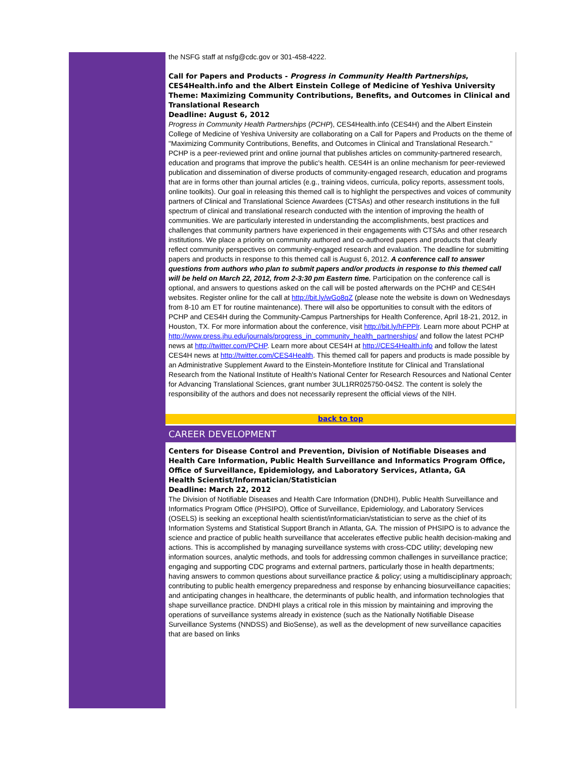the NSFG staff at nsfg@cdc.gov or 301-458-4222.
Call for Papers and Products - Progress in Community Health Partnerships, CES4Health.info and the Albert Einstein College of Medicine of Yeshiva University
Theme: Maximizing Community Contributions, Benefits, and Outcomes in Clinical and Translational Research
Deadline: August 6, 2012
Progress in Community Health Partnerships (PCHP), CES4Health.info (CES4H) and the Albert Einstein College of Medicine of Yeshiva University are collaborating on a Call for Papers and Products on the theme of "Maximizing Community Contributions, Benefits, and Outcomes in Clinical and Translational Research." PCHP is a peer-reviewed print and online journal that publishes articles on community-partnered research, education and programs that improve the public's health. CES4H is an online mechanism for peer-reviewed publication and dissemination of diverse products of community-engaged research, education and programs that are in forms other than journal articles (e.g., training videos, curricula, policy reports, assessment tools, online toolkits). Our goal in releasing this themed call is to highlight the perspectives and voices of community partners of Clinical and Translational Science Awardees (CTSAs) and other research institutions in the full spectrum of clinical and translational research conducted with the intention of improving the health of communities. We are particularly interested in understanding the accomplishments, best practices and challenges that community partners have experienced in their engagements with CTSAs and other research institutions. We place a priority on community authored and co-authored papers and products that clearly reflect community perspectives on community-engaged research and evaluation. The deadline for submitting papers and products in response to this themed call is August 6, 2012. A conference call to answer questions from authors who plan to submit papers and/or products in response to this themed call will be held on March 22, 2012, from 2-3:30 pm Eastern time. Participation on the conference call is optional, and answers to questions asked on the call will be posted afterwards on the PCHP and CES4H websites. Register online for the call at http://bit.ly/wGo8qZ (please note the website is down on Wednesdays from 8-10 am ET for routine maintenance). There will also be opportunities to consult with the editors of PCHP and CES4H during the Community-Campus Partnerships for Health Conference, April 18-21, 2012, in Houston, TX. For more information about the conference, visit http://bit.ly/hFPPlr. Learn more about PCHP at http://www.press.jhu.edu/journals/progress_in_community_health_partnerships/ and follow the latest PCHP news at http://twitter.com/PCHP. Learn more about CES4H at http://CES4Health.info and follow the latest CES4H news at http://twitter.com/CES4Health. This themed call for papers and products is made possible by an Administrative Supplement Award to the Einstein-Montefiore Institute for Clinical and Translational Research from the National Institute of Health's National Center for Research Resources and National Center for Advancing Translational Sciences, grant number 3UL1RR025750-04S2. The content is solely the responsibility of the authors and does not necessarily represent the official views of the NIH.
back to top
CAREER DEVELOPMENT
Centers for Disease Control and Prevention, Division of Notifiable Diseases and Health Care Information, Public Health Surveillance and Informatics Program Office, Office of Surveillance, Epidemiology, and Laboratory Services, Atlanta, GA
Health Scientist/Informatician/Statistician
Deadline: March 22, 2012
The Division of Notifiable Diseases and Health Care Information (DNDHI), Public Health Surveillance and Informatics Program Office (PHSIPO), Office of Surveillance, Epidemiology, and Laboratory Services (OSELS) is seeking an exceptional health scientist/informatician/statistician to serve as the chief of its Information Systems and Statistical Support Branch in Atlanta, GA. The mission of PHSIPO is to advance the science and practice of public health surveillance that accelerates effective public health decision-making and actions. This is accomplished by managing surveillance systems with cross-CDC utility; developing new information sources, analytic methods, and tools for addressing common challenges in surveillance practice; engaging and supporting CDC programs and external partners, particularly those in health departments; having answers to common questions about surveillance practice & policy; using a multidisciplinary approach; contributing to public health emergency preparedness and response by enhancing biosurveillance capacities; and anticipating changes in healthcare, the determinants of public health, and information technologies that shape surveillance practice. DNDHI plays a critical role in this mission by maintaining and improving the operations of surveillance systems already in existence (such as the Nationally Notifiable Disease Surveillance Systems (NNDSS) and BioSense), as well as the development of new surveillance capacities that are based on links